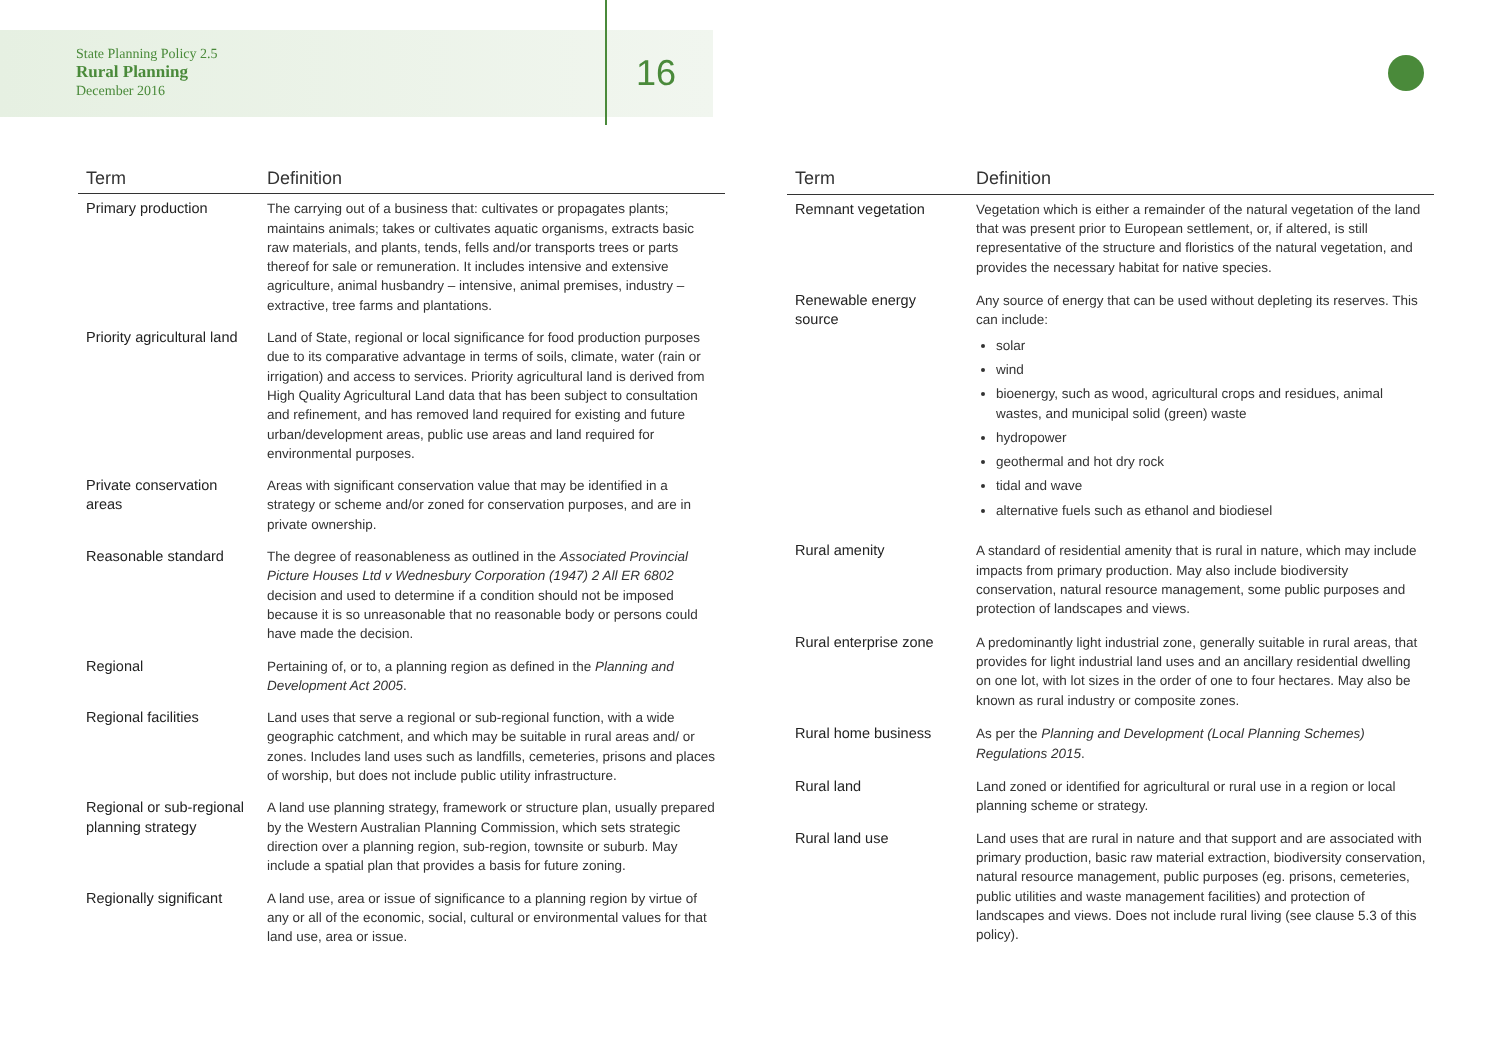State Planning Policy 2.5
Rural Planning
December 2016
16
| Term | Definition |
| --- | --- |
| Primary production | The carrying out of a business that: cultivates or propagates plants; maintains animals; takes or cultivates aquatic organisms, extracts basic raw materials, and plants, tends, fells and/or transports trees or parts thereof for sale or remuneration. It includes intensive and extensive agriculture, animal husbandry – intensive, animal premises, industry – extractive, tree farms and plantations. |
| Priority agricultural land | Land of State, regional or local significance for food production purposes due to its comparative advantage in terms of soils, climate, water (rain or irrigation) and access to services. Priority agricultural land is derived from High Quality Agricultural Land data that has been subject to consultation and refinement, and has removed land required for existing and future urban/development areas, public use areas and land required for environmental purposes. |
| Private conservation areas | Areas with significant conservation value that may be identified in a strategy or scheme and/or zoned for conservation purposes, and are in private ownership. |
| Reasonable standard | The degree of reasonableness as outlined in the Associated Provincial Picture Houses Ltd v Wednesbury Corporation (1947) 2 All ER 6802 decision and used to determine if a condition should not be imposed because it is so unreasonable that no reasonable body or persons could have made the decision. |
| Regional | Pertaining of, or to, a planning region as defined in the Planning and Development Act 2005 . |
| Regional facilities | Land uses that serve a regional or sub-regional function, with a wide geographic catchment, and which may be suitable in rural areas and/ or zones. Includes land uses such as landfills, cemeteries, prisons and places of worship, but does not include public utility infrastructure. |
| Regional or sub-regional planning strategy | A land use planning strategy, framework or structure plan, usually prepared by the Western Australian Planning Commission, which sets strategic direction over a planning region, sub-region, townsite or suburb. May include a spatial plan that provides a basis for future zoning. |
| Regionally significant | A land use, area or issue of significance to a planning region by virtue of any or all of the economic, social, cultural or environmental values for that land use, area or issue. |
| Term | Definition |
| --- | --- |
| Remnant vegetation | Vegetation which is either a remainder of the natural vegetation of the land that was present prior to European settlement, or, if altered, is still representative of the structure and floristics of the natural vegetation, and provides the necessary habitat for native species. |
| Renewable energy source | Any source of energy that can be used without depleting its reserves. This can include: solar wind bioenergy, such as wood, agricultural crops and residues, animal wastes, and municipal solid (green) waste hydropower geothermal and hot dry rock tidal and wave alternative fuels such as ethanol and biodiesel |
| Rural amenity | A standard of residential amenity that is rural in nature, which may include impacts from primary production. May also include biodiversity conservation, natural resource management, some public purposes and protection of landscapes and views. |
| Rural enterprise zone | A predominantly light industrial zone, generally suitable in rural areas, that provides for light industrial land uses and an ancillary residential dwelling on one lot, with lot sizes in the order of one to four hectares. May also be known as rural industry or composite zones. |
| Rural home business | As per the Planning and Development (Local Planning Schemes) Regulations 2015 . |
| Rural land | Land zoned or identified for agricultural or rural use in a region or local planning scheme or strategy. |
| Rural land use | Land uses that are rural in nature and that support and are associated with primary production, basic raw material extraction, biodiversity conservation, natural resource management, public purposes (eg. prisons, cemeteries, public utilities and waste management facilities) and protection of landscapes and views. Does not include rural living (see clause 5.3 of this policy). |